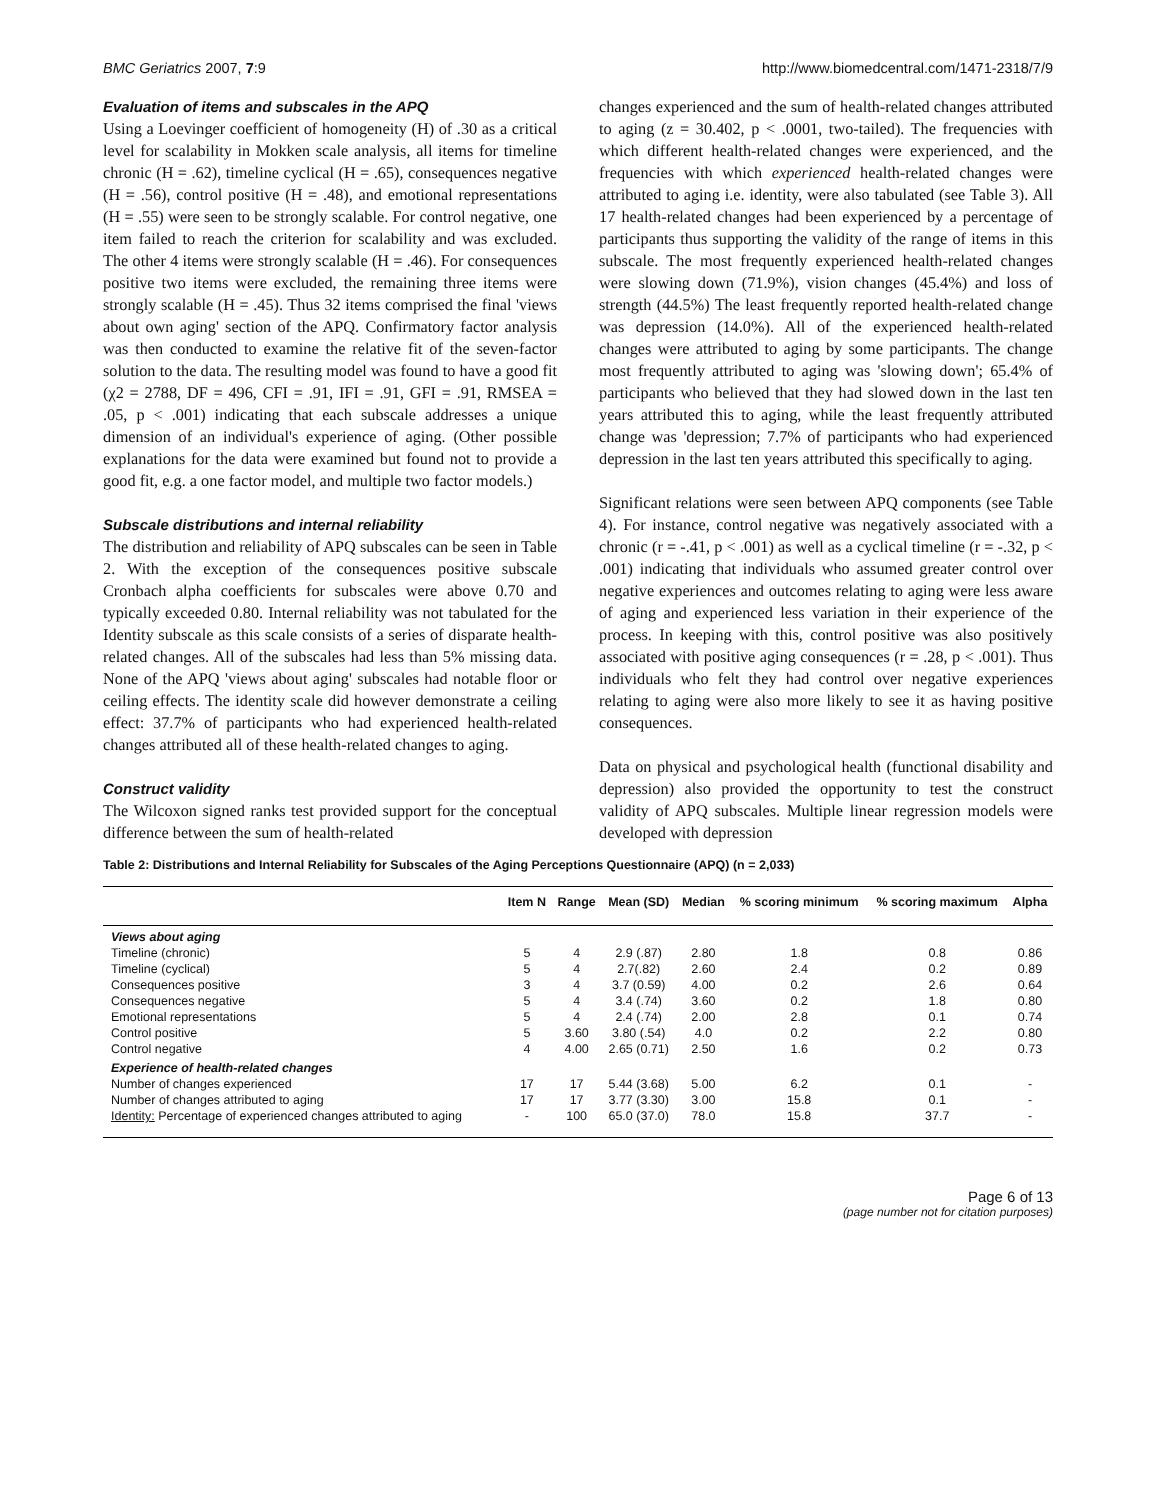BMC Geriatrics 2007, 7:9 http://www.biomedcentral.com/1471-2318/7/9
Evaluation of items and subscales in the APQ
Using a Loevinger coefficient of homogeneity (H) of .30 as a critical level for scalability in Mokken scale analysis, all items for timeline chronic (H = .62), timeline cyclical (H = .65), consequences negative (H = .56), control positive (H = .48), and emotional representations (H = .55) were seen to be strongly scalable. For control negative, one item failed to reach the criterion for scalability and was excluded. The other 4 items were strongly scalable (H = .46). For consequences positive two items were excluded, the remaining three items were strongly scalable (H = .45). Thus 32 items comprised the final 'views about own aging' section of the APQ. Confirmatory factor analysis was then conducted to examine the relative fit of the seven-factor solution to the data. The resulting model was found to have a good fit (χ2 = 2788, DF = 496, CFI = .91, IFI = .91, GFI = .91, RMSEA = .05, p < .001) indicating that each subscale addresses a unique dimension of an individual's experience of aging. (Other possible explanations for the data were examined but found not to provide a good fit, e.g. a one factor model, and multiple two factor models.)
Subscale distributions and internal reliability
The distribution and reliability of APQ subscales can be seen in Table 2. With the exception of the consequences positive subscale Cronbach alpha coefficients for subscales were above 0.70 and typically exceeded 0.80. Internal reliability was not tabulated for the Identity subscale as this scale consists of a series of disparate health-related changes. All of the subscales had less than 5% missing data. None of the APQ 'views about aging' subscales had notable floor or ceiling effects. The identity scale did however demonstrate a ceiling effect: 37.7% of participants who had experienced health-related changes attributed all of these health-related changes to aging.
Construct validity
The Wilcoxon signed ranks test provided support for the conceptual difference between the sum of health-related
changes experienced and the sum of health-related changes attributed to aging (z = 30.402, p < .0001, two-tailed). The frequencies with which different health-related changes were experienced, and the frequencies with which experienced health-related changes were attributed to aging i.e. identity, were also tabulated (see Table 3). All 17 health-related changes had been experienced by a percentage of participants thus supporting the validity of the range of items in this subscale. The most frequently experienced health-related changes were slowing down (71.9%), vision changes (45.4%) and loss of strength (44.5%) The least frequently reported health-related change was depression (14.0%). All of the experienced health-related changes were attributed to aging by some participants. The change most frequently attributed to aging was 'slowing down'; 65.4% of participants who believed that they had slowed down in the last ten years attributed this to aging, while the least frequently attributed change was 'depression; 7.7% of participants who had experienced depression in the last ten years attributed this specifically to aging.
Significant relations were seen between APQ components (see Table 4). For instance, control negative was negatively associated with a chronic (r = -.41, p < .001) as well as a cyclical timeline (r = -.32, p < .001) indicating that individuals who assumed greater control over negative experiences and outcomes relating to aging were less aware of aging and experienced less variation in their experience of the process. In keeping with this, control positive was also positively associated with positive aging consequences (r = .28, p < .001). Thus individuals who felt they had control over negative experiences relating to aging were also more likely to see it as having positive consequences.
Data on physical and psychological health (functional disability and depression) also provided the opportunity to test the construct validity of APQ subscales. Multiple linear regression models were developed with depression
Table 2: Distributions and Internal Reliability for Subscales of the Aging Perceptions Questionnaire (APQ) (n = 2,033)
| | Item N | Range | Mean (SD) | Median | % scoring minimum | % scoring maximum | Alpha |
| --- | --- | --- | --- | --- | --- | --- | --- |
| Views about aging | | | | | | | |
| Timeline (chronic) | 5 | 4 | 2.9 (.87) | 2.80 | 1.8 | 0.8 | 0.86 |
| Timeline (cyclical) | 5 | 4 | 2.7(.82) | 2.60 | 2.4 | 0.2 | 0.89 |
| Consequences positive | 3 | 4 | 3.7 (0.59) | 4.00 | 0.2 | 2.6 | 0.64 |
| Consequences negative | 5 | 4 | 3.4 (.74) | 3.60 | 0.2 | 1.8 | 0.80 |
| Emotional representations | 5 | 4 | 2.4 (.74) | 2.00 | 2.8 | 0.1 | 0.74 |
| Control positive | 5 | 3.60 | 3.80 (.54) | 4.0 | 0.2 | 2.2 | 0.80 |
| Control negative | 4 | 4.00 | 2.65 (0.71) | 2.50 | 1.6 | 0.2 | 0.73 |
| Experience of health-related changes | | | | | | | |
| Number of changes experienced | 17 | 17 | 5.44 (3.68) | 5.00 | 6.2 | 0.1 | - |
| Number of changes attributed to aging | 17 | 17 | 3.77 (3.30) | 3.00 | 15.8 | 0.1 | - |
| Identity: Percentage of experienced changes attributed to aging | - | 100 | 65.0 (37.0) | 78.0 | 15.8 | 37.7 | - |
Page 6 of 13
(page number not for citation purposes)